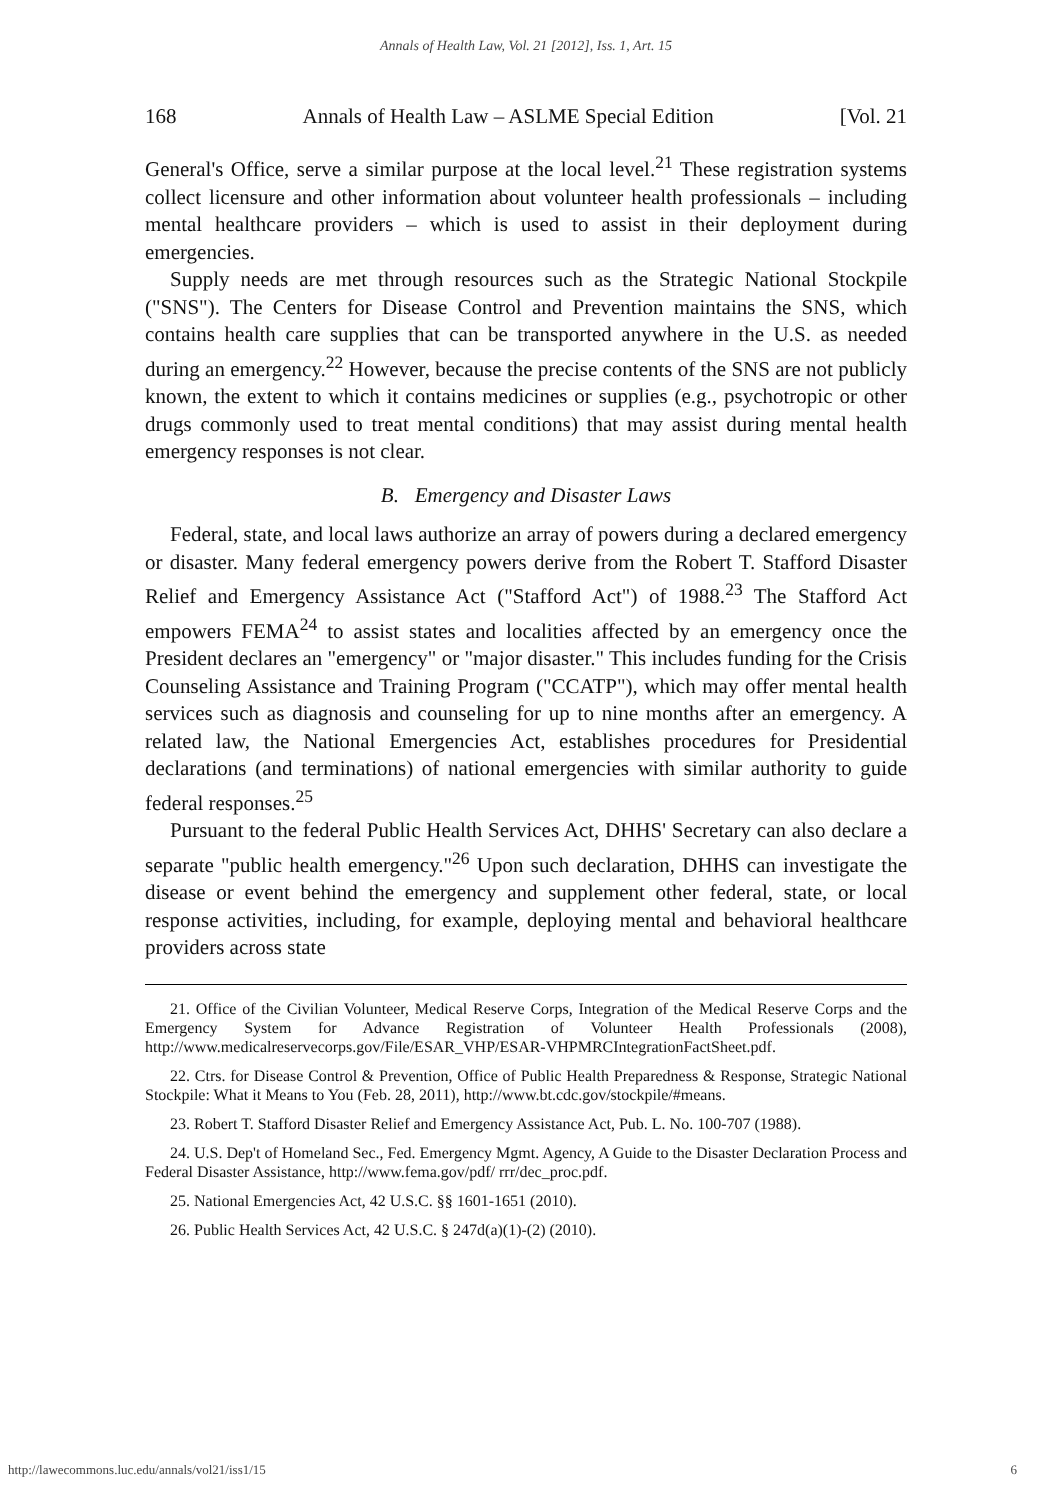Annals of Health Law, Vol. 21 [2012], Iss. 1, Art. 15
168 Annals of Health Law – ASLME Special Edition [Vol. 21
General's Office, serve a similar purpose at the local level.<sup>21</sup> These registration systems collect licensure and other information about volunteer health professionals – including mental healthcare providers – which is used to assist in their deployment during emergencies.
Supply needs are met through resources such as the Strategic National Stockpile ("SNS"). The Centers for Disease Control and Prevention maintains the SNS, which contains health care supplies that can be transported anywhere in the U.S. as needed during an emergency.<sup>22</sup> However, because the precise contents of the SNS are not publicly known, the extent to which it contains medicines or supplies (e.g., psychotropic or other drugs commonly used to treat mental conditions) that may assist during mental health emergency responses is not clear.
B. Emergency and Disaster Laws
Federal, state, and local laws authorize an array of powers during a declared emergency or disaster. Many federal emergency powers derive from the Robert T. Stafford Disaster Relief and Emergency Assistance Act ("Stafford Act") of 1988.<sup>23</sup> The Stafford Act empowers FEMA<sup>24</sup> to assist states and localities affected by an emergency once the President declares an "emergency" or "major disaster." This includes funding for the Crisis Counseling Assistance and Training Program ("CCATP"), which may offer mental health services such as diagnosis and counseling for up to nine months after an emergency. A related law, the National Emergencies Act, establishes procedures for Presidential declarations (and terminations) of national emergencies with similar authority to guide federal responses.<sup>25</sup>
Pursuant to the federal Public Health Services Act, DHHS' Secretary can also declare a separate "public health emergency."<sup>26</sup> Upon such declaration, DHHS can investigate the disease or event behind the emergency and supplement other federal, state, or local response activities, including, for example, deploying mental and behavioral healthcare providers across state
21. Office of the Civilian Volunteer, Medical Reserve Corps, Integration of the Medical Reserve Corps and the Emergency System for Advance Registration of Volunteer Health Professionals (2008), http://www.medicalreservecorps.gov/File/ESAR_VHP/ESAR-VHPMRCIntegrationFactSheet.pdf.
22. Ctrs. for Disease Control & Prevention, Office of Public Health Preparedness & Response, Strategic National Stockpile: What it Means to You (Feb. 28, 2011), http://www.bt.cdc.gov/stockpile/#means.
23. Robert T. Stafford Disaster Relief and Emergency Assistance Act, Pub. L. No. 100-707 (1988).
24. U.S. Dep't of Homeland Sec., Fed. Emergency Mgmt. Agency, A Guide to the Disaster Declaration Process and Federal Disaster Assistance, http://www.fema.gov/pdf/ rrr/dec_proc.pdf.
25. National Emergencies Act, 42 U.S.C. §§ 1601-1651 (2010).
26. Public Health Services Act, 42 U.S.C. § 247d(a)(1)-(2) (2010).
http://lawecommons.luc.edu/annals/vol21/iss1/15 6